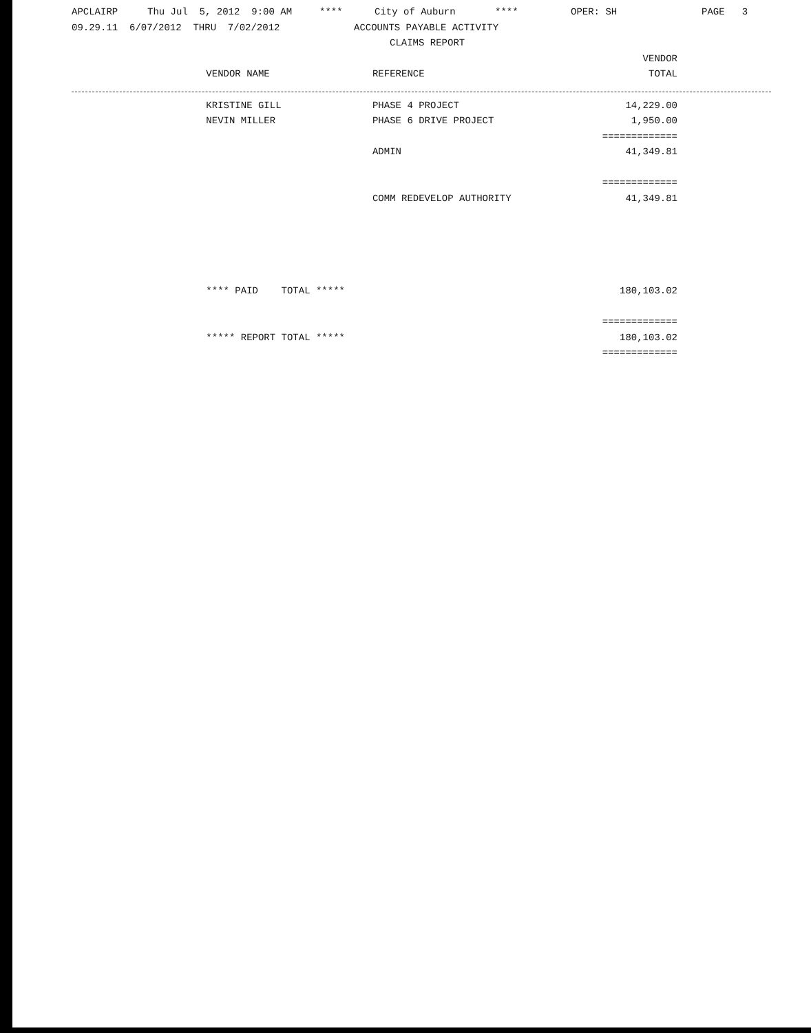APCLAIRP Thu Jul 5, 2012 9:00 AM **** City of Auburn **** OPER: SH PAGE 3
09.29.11 6/07/2012 THRU 7/02/2012 ACCOUNTS PAYABLE ACTIVITY
CLAIMS REPORT
| | | | VENDOR |
| --- | --- | --- | --- |
| | VENDOR NAME | REFERENCE | TOTAL |
| | KRISTINE GILL | PHASE 4 PROJECT | 14,229.00 |
| | NEVIN MILLER | PHASE 6 DRIVE PROJECT | 1,950.00 |
| | | | ============= |
| | | ADMIN | 41,349.81 |
| | | | ============= |
| | | COMM REDEVELOP AUTHORITY | 41,349.81 |
| | **** PAID TOTAL ***** | | 180,103.02 |
| | | | ============= |
| | ***** REPORT TOTAL ***** | | 180,103.02 |
| | | | ============= |